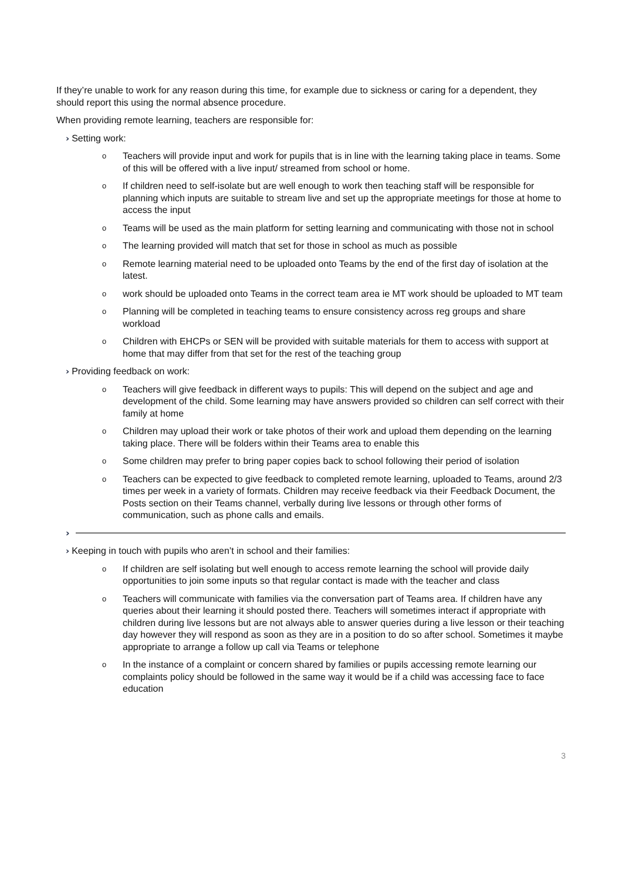If they’re unable to work for any reason during this time, for example due to sickness or caring for a dependent, they should report this using the normal absence procedure.
When providing remote learning, teachers are responsible for:
› Setting work:
o Teachers will provide input and work for pupils that is in line with the learning taking place in teams. Some of this will be offered with a live input/ streamed from school or home.
o If children need to self-isolate but are well enough to work then teaching staff will be responsible for planning which inputs are suitable to stream live and set up the appropriate meetings for those at home to access the input
o Teams will be used as the main platform for setting learning and communicating with those not in school
o The learning provided will match that set for those in school as much as possible
o Remote learning material need to be uploaded onto Teams by the end of the first day of isolation at the latest.
o work should be uploaded onto Teams in the correct team area ie MT work should be uploaded to MT team
o Planning will be completed in teaching teams to ensure consistency across reg groups and share workload
o Children with EHCPs or SEN will be provided with suitable materials for them to access with support at home that may differ from that set for the rest of the teaching group
› Providing feedback on work:
o Teachers will give feedback in different ways to pupils: This will depend on the subject and age and development of the child. Some learning may have answers provided so children can self correct with their family at home
o Children may upload their work or take photos of their work and upload them depending on the learning taking place. There will be folders within their Teams area to enable this
o Some children may prefer to bring paper copies back to school following their period of isolation
o Teachers can be expected to give feedback to completed remote learning, uploaded to Teams, around 2/3 times per week in a variety of formats. Children may receive feedback via their Feedback Document, the Posts section on their Teams channel, verbally during live lessons or through other forms of communication, such as phone calls and emails.
›
› Keeping in touch with pupils who aren’t in school and their families:
o If children are self isolating but well enough to access remote learning the school will provide daily opportunities to join some inputs so that regular contact is made with the teacher and class
o Teachers will communicate with families via the conversation part of Teams area. If children have any queries about their learning it should posted there. Teachers will sometimes interact if appropriate with children during live lessons but are not always able to answer queries during a live lesson or their teaching day however they will respond as soon as they are in a position to do so after school. Sometimes it maybe appropriate to arrange a follow up call via Teams or telephone
o In the instance of a complaint or concern shared by families or pupils accessing remote learning our complaints policy should be followed in the same way it would be if a child was accessing face to face education
3